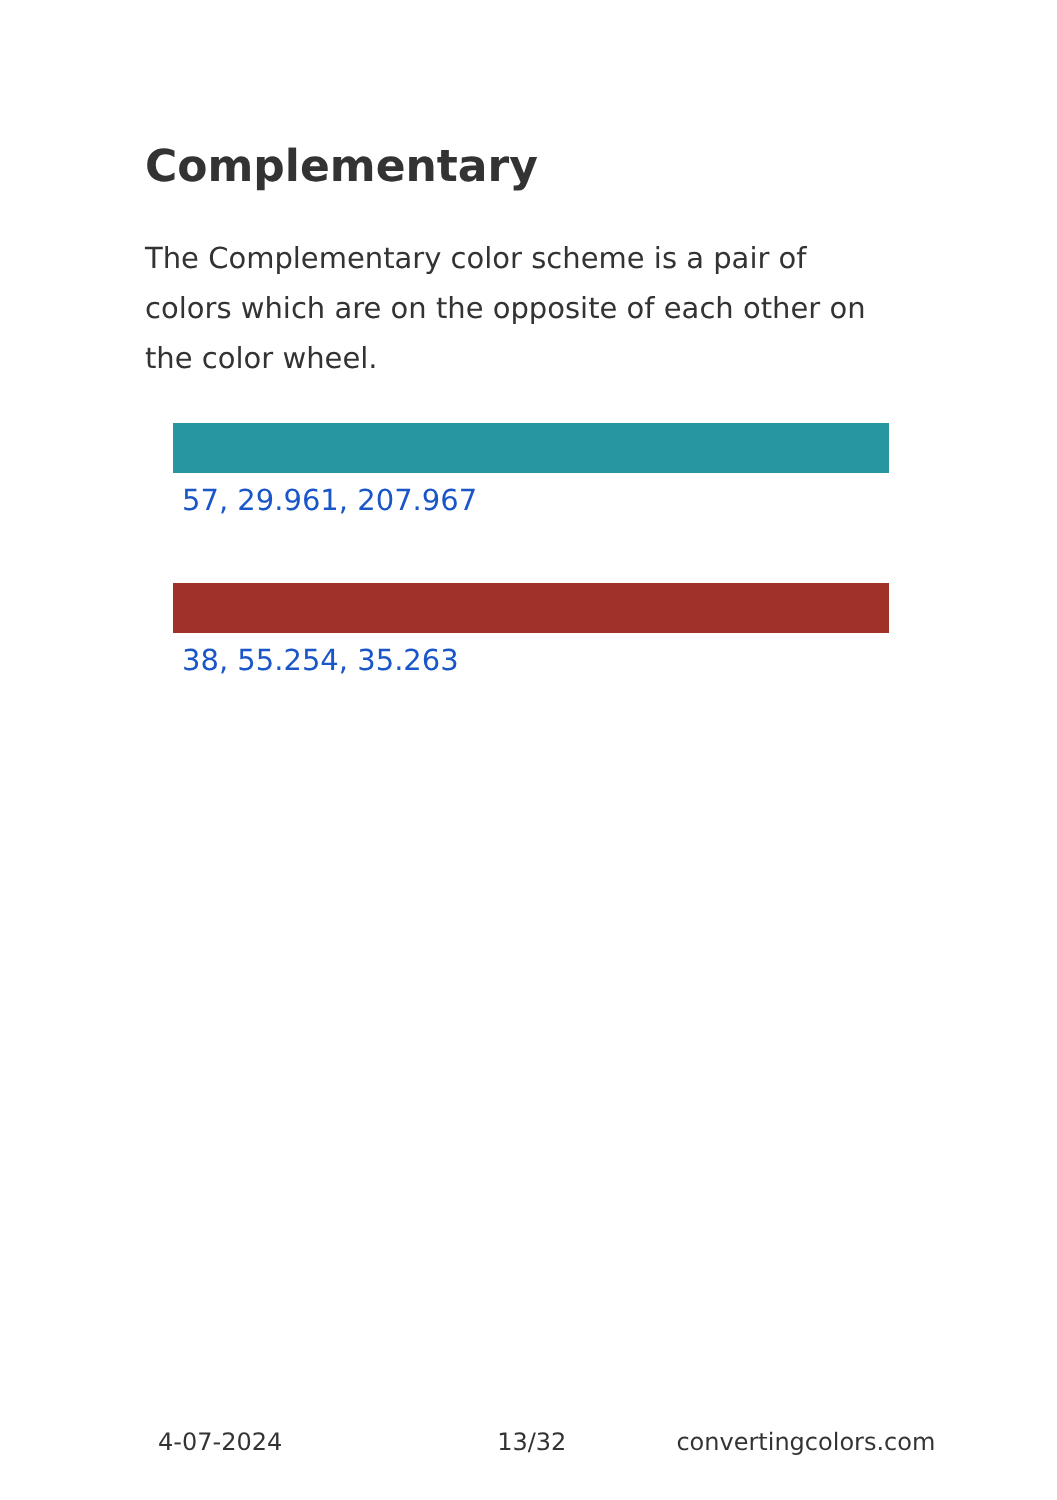Complementary
The Complementary color scheme is a pair of colors which are on the opposite of each other on the color wheel.
57, 29.961, 207.967
38, 55.254, 35.263
4-07-2024 13/32 convertingcolors.com